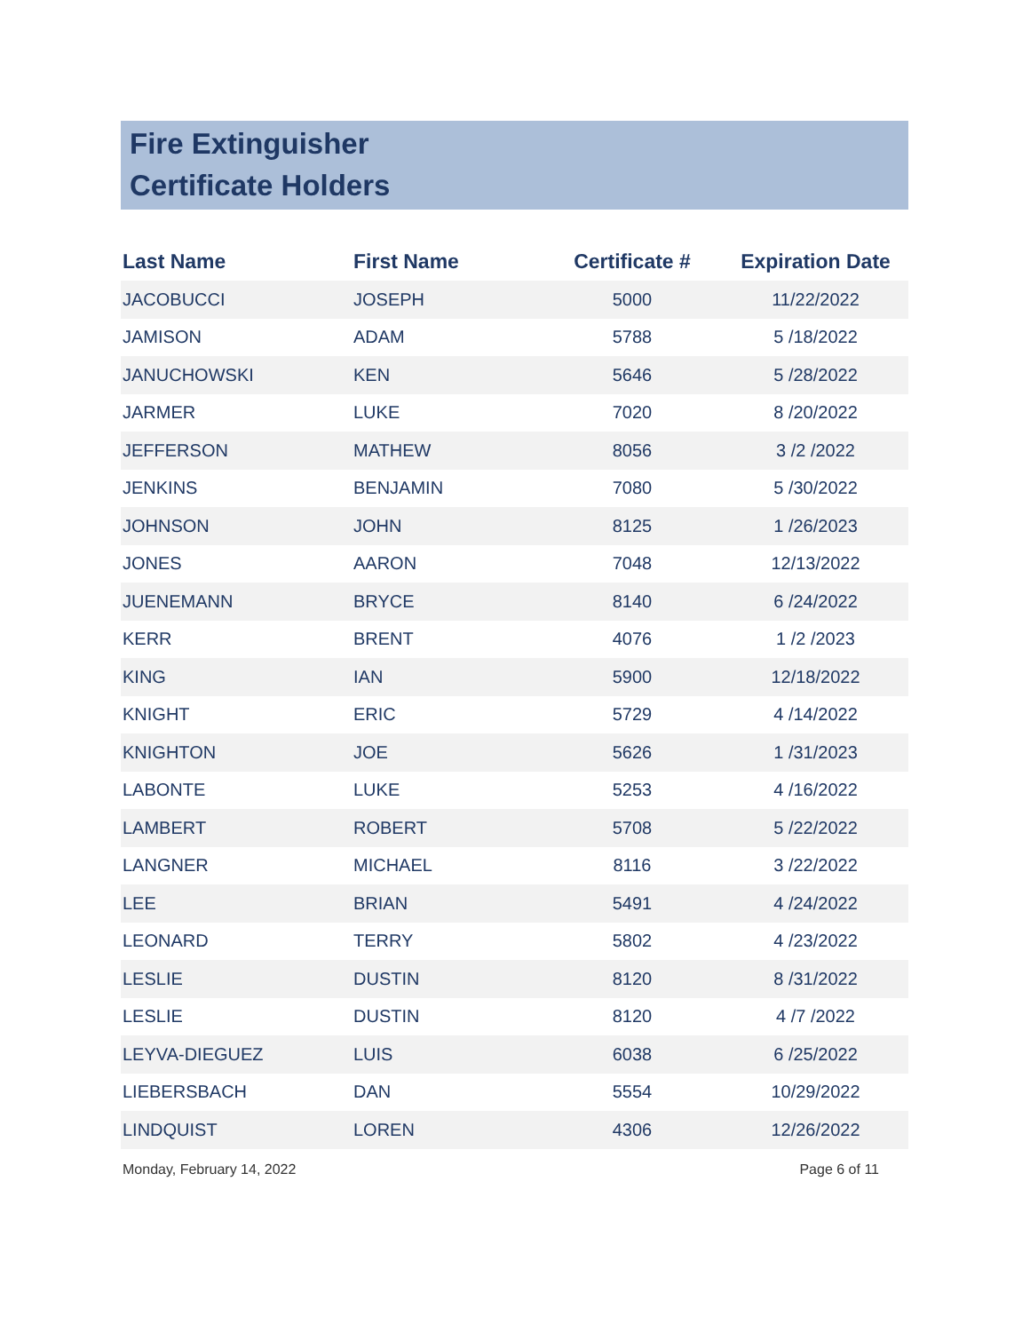Fire Extinguisher
Certificate Holders
| Last Name | First Name | Certificate # | Expiration Date |
| --- | --- | --- | --- |
| JACOBUCCI | JOSEPH | 5000 | 11/22/2022 |
| JAMISON | ADAM | 5788 | 5 /18/2022 |
| JANUCHOWSKI | KEN | 5646 | 5 /28/2022 |
| JARMER | LUKE | 7020 | 8 /20/2022 |
| JEFFERSON | MATHEW | 8056 | 3 /2 /2022 |
| JENKINS | BENJAMIN | 7080 | 5 /30/2022 |
| JOHNSON | JOHN | 8125 | 1 /26/2023 |
| JONES | AARON | 7048 | 12/13/2022 |
| JUENEMANN | BRYCE | 8140 | 6 /24/2022 |
| KERR | BRENT | 4076 | 1 /2 /2023 |
| KING | IAN | 5900 | 12/18/2022 |
| KNIGHT | ERIC | 5729 | 4 /14/2022 |
| KNIGHTON | JOE | 5626 | 1 /31/2023 |
| LABONTE | LUKE | 5253 | 4 /16/2022 |
| LAMBERT | ROBERT | 5708 | 5 /22/2022 |
| LANGNER | MICHAEL | 8116 | 3 /22/2022 |
| LEE | BRIAN | 5491 | 4 /24/2022 |
| LEONARD | TERRY | 5802 | 4 /23/2022 |
| LESLIE | DUSTIN | 8120 | 8 /31/2022 |
| LESLIE | DUSTIN | 8120 | 4 /7 /2022 |
| LEYVA-DIEGUEZ | LUIS | 6038 | 6 /25/2022 |
| LIEBERSBACH | DAN | 5554 | 10/29/2022 |
| LINDQUIST | LOREN | 4306 | 12/26/2022 |
Monday, February 14, 2022 Page 6 of 11